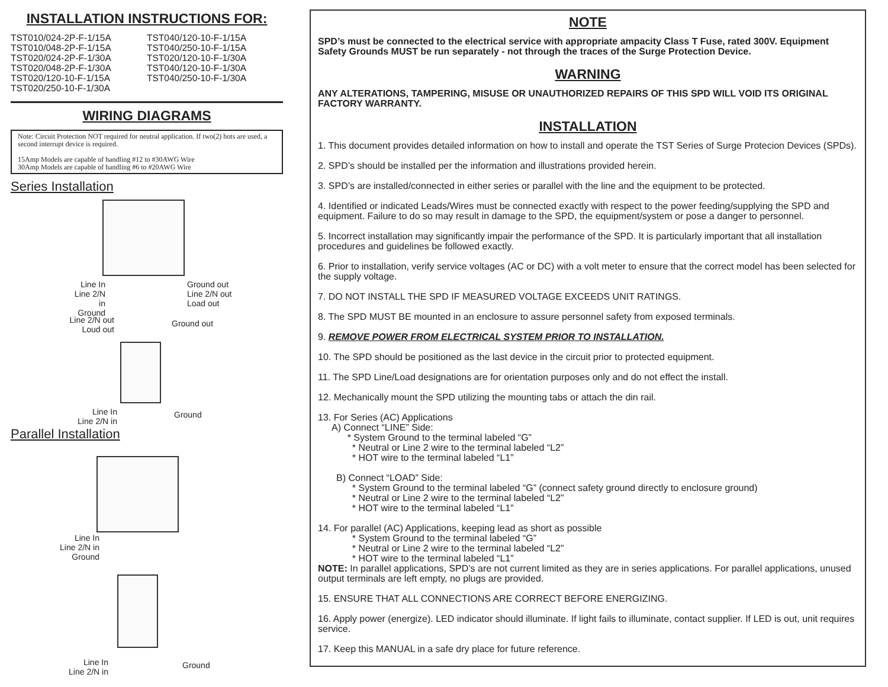INSTALLATION INSTRUCTIONS FOR:
TST010/024-2P-F-1/15A
TST010/048-2P-F-1/15A
TST020/024-2P-F-1/30A
TST020/048-2P-F-1/30A
TST020/120-10-F-1/15A
TST020/250-10-F-1/30A
TST040/120-10-F-1/15A
TST040/250-10-F-1/15A
TST020/120-10-F-1/30A
TST040/120-10-F-1/30A
TST040/250-10-F-1/30A
WIRING DIAGRAMS
Note: Circuit Protection NOT required for neutral application. If two(2) hots are used, a second interrupt device is required.
15Amp Models are capable of handling #12 to #30AWG Wire
30Amp Models are capable of handling #6 to #20AWG Wire
Series Installation
Line In
Line 2/N in
Ground
Ground out
Line 2/N out
Load out
Line 2/N out
Loud out
Ground out
Line In
Line 2/N in
Ground
Parallel Installation
Line In
Line 2/N in
Ground
Line In
Line 2/N in
Ground
NOTE
SPD’s must be connected to the electrical service with appropriate ampacity Class T Fuse, rated 300V. Equipment Safety Grounds MUST be run separately - not through the traces of the Surge Protection Device.
WARNING
ANY ALTERATIONS, TAMPERING, MISUSE OR UNAUTHORIZED REPAIRS OF THIS SPD WILL VOID ITS ORIGINAL FACTORY WARRANTY.
INSTALLATION
1. This document provides detailed information on how to install and operate the TST Series of Surge Protecion Devices (SPDs).
2. SPD’s should be installed per the information and illustrations provided herein.
3. SPD’s are installed/connected in either series or parallel with the line and the equipment to be protected.
4. Identified or indicated Leads/Wires must be connected exactly with respect to the power feeding/supplying the SPD and equipment. Failure to do so may result in damage to the SPD, the equipment/system or pose a danger to personnel.
5. Incorrect installation may significantly impair the performance of the SPD. It is particularly important that all installation procedures and guidelines be followed exactly.
6. Prior to installation, verify service voltages (AC or DC) with a volt meter to ensure that the correct model has been selected for the supply voltage.
7. DO NOT INSTALL THE SPD IF MEASURED VOLTAGE EXCEEDS UNIT RATINGS.
8. The SPD MUST BE mounted in an enclosure to assure personnel safety from exposed terminals.
9. REMOVE POWER FROM ELECTRICAL SYSTEM PRIOR TO INSTALLATION.
10. The SPD should be positioned as the last device in the circuit prior to protected equipment.
11. The SPD Line/Load designations are for orientation purposes only and do not effect the install.
12. Mechanically mount the SPD utilizing the mounting tabs or attach the din rail.
13. For Series (AC) Applications
A) Connect “LINE” Side:
* System Ground to the terminal labeled “G”
* Neutral or Line 2 wire to the terminal labeled “L2”
* HOT wire to the terminal labeled “L1”
B) Connect “LOAD” Side:
* System Ground to the terminal labeled “G” (connect safety ground directly to enclosure ground)
* Neutral or Line 2 wire to the terminal labeled “L2”
* HOT wire to the terminal labeled “L1”
14. For parallel (AC) Applications, keeping lead as short as possible
* System Ground to the terminal labeled “G”
* Neutral or Line 2 wire to the terminal labeled “L2”
* HOT wire to the terminal labeled “L1”
NOTE: In parallel applications, SPD’s are not current limited as they are in series applications. For parallel applications, unused output terminals are left empty, no plugs are provided.
15. ENSURE THAT ALL CONNECTIONS ARE CORRECT BEFORE ENERGIZING.
16. Apply power (energize). LED indicator should illuminate. If light fails to illuminate, contact supplier. If LED is out, unit requires service.
17. Keep this MANUAL in a safe dry place for future reference.